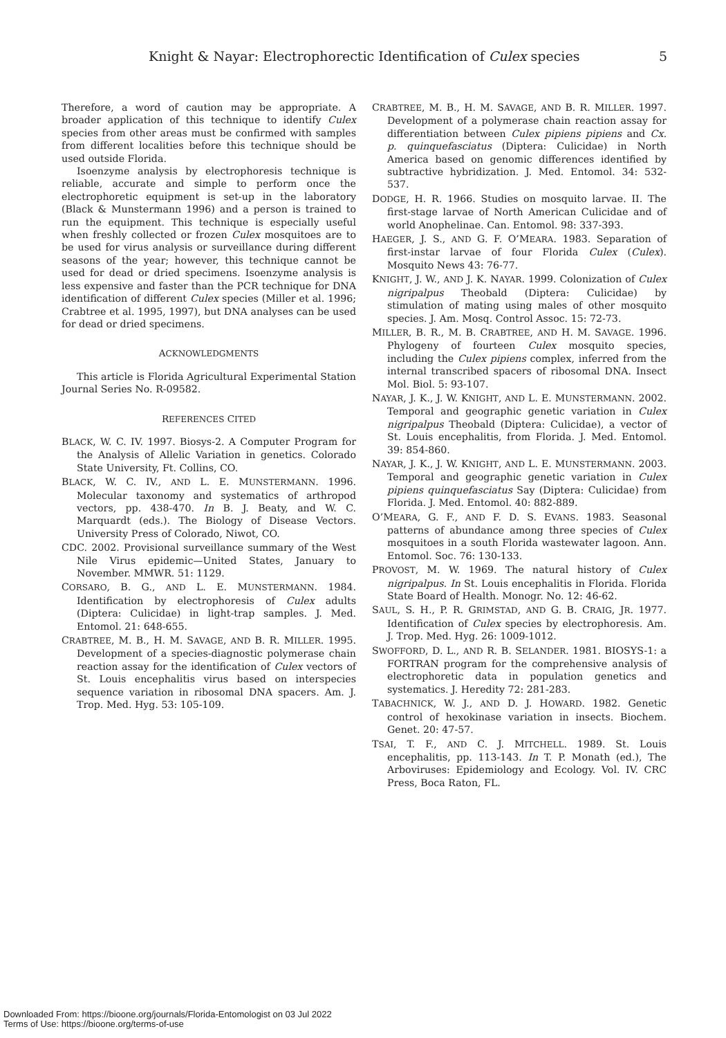Knight & Nayar: Electrophorectic Identification of Culex species 5
Therefore, a word of caution may be appropriate. A broader application of this technique to identify Culex species from other areas must be confirmed with samples from different localities before this technique should be used outside Florida.
Isoenzyme analysis by electrophoresis technique is reliable, accurate and simple to perform once the electrophoretic equipment is set-up in the laboratory (Black & Munstermann 1996) and a person is trained to run the equipment. This technique is especially useful when freshly collected or frozen Culex mosquitoes are to be used for virus analysis or surveillance during different seasons of the year; however, this technique cannot be used for dead or dried specimens. Isoenzyme analysis is less expensive and faster than the PCR technique for DNA identification of different Culex species (Miller et al. 1996; Crabtree et al. 1995, 1997), but DNA analyses can be used for dead or dried specimens.
ACKNOWLEDGMENTS
This article is Florida Agricultural Experimental Station Journal Series No. R-09582.
REFERENCES CITED
BLACK, W. C. IV. 1997. Biosys-2. A Computer Program for the Analysis of Allelic Variation in genetics. Colorado State University, Ft. Collins, CO.
BLACK, W. C. IV., AND L. E. MUNSTERMANN. 1996. Molecular taxonomy and systematics of arthropod vectors, pp. 438-470. In B. J. Beaty, and W. C. Marquardt (eds.). The Biology of Disease Vectors. University Press of Colorado, Niwot, CO.
CDC. 2002. Provisional surveillance summary of the West Nile Virus epidemic—United States, January to November. MMWR. 51: 1129.
CORSARO, B. G., AND L. E. MUNSTERMANN. 1984. Identification by electrophoresis of Culex adults (Diptera: Culicidae) in light-trap samples. J. Med. Entomol. 21: 648-655.
CRABTREE, M. B., H. M. SAVAGE, AND B. R. MILLER. 1995. Development of a species-diagnostic polymerase chain reaction assay for the identification of Culex vectors of St. Louis encephalitis virus based on interspecies sequence variation in ribosomal DNA spacers. Am. J. Trop. Med. Hyg. 53: 105-109.
CRABTREE, M. B., H. M. SAVAGE, AND B. R. MILLER. 1997. Development of a polymerase chain reaction assay for differentiation between Culex pipiens pipiens and Cx. p. quinquefasciatus (Diptera: Culicidae) in North America based on genomic differences identified by subtractive hybridization. J. Med. Entomol. 34: 532-537.
DODGE, H. R. 1966. Studies on mosquito larvae. II. The first-stage larvae of North American Culicidae and of world Anophelinae. Can. Entomol. 98: 337-393.
HAEGER, J. S., AND G. F. O’MEARA. 1983. Separation of first-instar larvae of four Florida Culex (Culex). Mosquito News 43: 76-77.
KNIGHT, J. W., AND J. K. NAYAR. 1999. Colonization of Culex nigripalpus Theobald (Diptera: Culicidae) by stimulation of mating using males of other mosquito species. J. Am. Mosq. Control Assoc. 15: 72-73.
MILLER, B. R., M. B. CRABTREE, AND H. M. SAVAGE. 1996. Phylogeny of fourteen Culex mosquito species, including the Culex pipiens complex, inferred from the internal transcribed spacers of ribosomal DNA. Insect Mol. Biol. 5: 93-107.
NAYAR, J. K., J. W. KNIGHT, AND L. E. MUNSTERMANN. 2002. Temporal and geographic genetic variation in Culex nigripalpus Theobald (Diptera: Culicidae), a vector of St. Louis encephalitis, from Florida. J. Med. Entomol. 39: 854-860.
NAYAR, J. K., J. W. KNIGHT, AND L. E. MUNSTERMANN. 2003. Temporal and geographic genetic variation in Culex pipiens quinquefasciatus Say (Diptera: Culicidae) from Florida. J. Med. Entomol. 40: 882-889.
O’MEARA, G. F., AND F. D. S. EVANS. 1983. Seasonal patterns of abundance among three species of Culex mosquitoes in a south Florida wastewater lagoon. Ann. Entomol. Soc. 76: 130-133.
PROVOST, M. W. 1969. The natural history of Culex nigripalpus. In St. Louis encephalitis in Florida. Florida State Board of Health. Monogr. No. 12: 46-62.
SAUL, S. H., P. R. GRIMSTAD, AND G. B. CRAIG, JR. 1977. Identification of Culex species by electrophoresis. Am. J. Trop. Med. Hyg. 26: 1009-1012.
SWOFFORD, D. L., AND R. B. SELANDER. 1981. BIOSYS-1: a FORTRAN program for the comprehensive analysis of electrophoretic data in population genetics and systematics. J. Heredity 72: 281-283.
TABACHNICK, W. J., AND D. J. HOWARD. 1982. Genetic control of hexokinase variation in insects. Biochem. Genet. 20: 47-57.
TSAI, T. F., AND C. J. MITCHELL. 1989. St. Louis encephalitis, pp. 113-143. In T. P. Monath (ed.), The Arboviruses: Epidemiology and Ecology. Vol. IV. CRC Press, Boca Raton, FL.
Downloaded From: https://bioone.org/journals/Florida-Entomologist on 03 Jul 2022
Terms of Use: https://bioone.org/terms-of-use